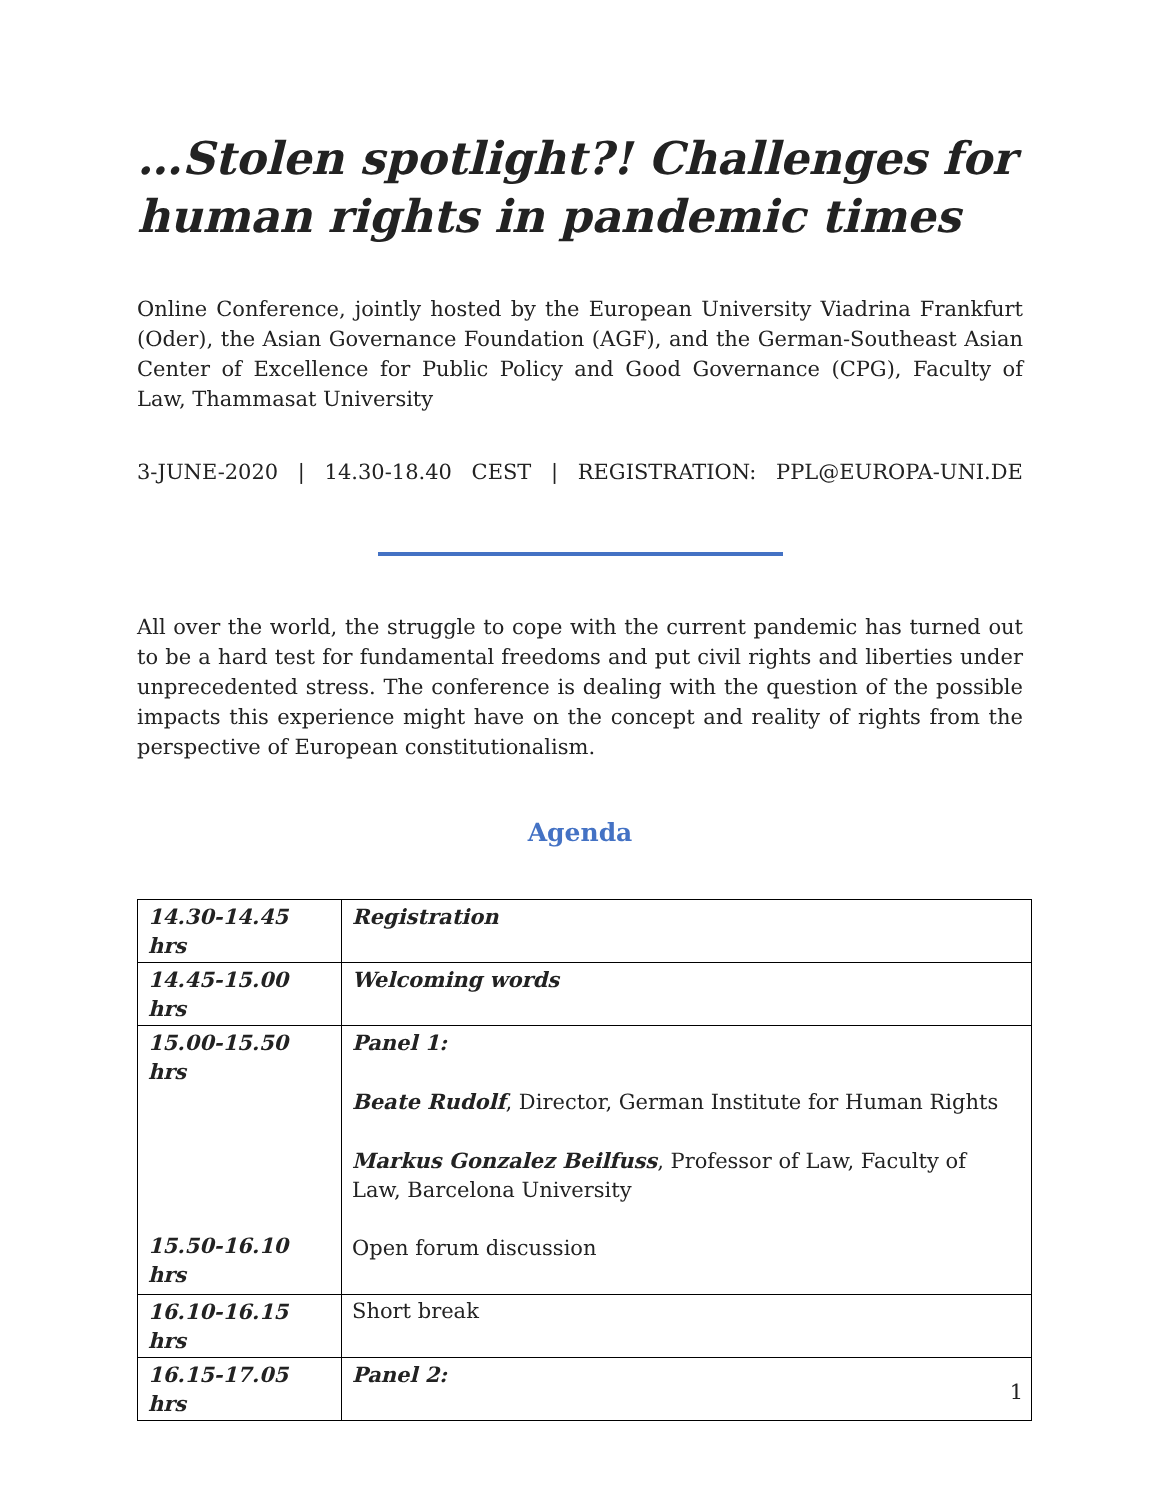…Stolen spotlight?! Challenges for human rights in pandemic times
Online Conference, jointly hosted by the European University Viadrina Frankfurt (Oder), the Asian Governance Foundation (AGF), and the German-Southeast Asian Center of Excellence for Public Policy and Good Governance (CPG), Faculty of Law, Thammasat University
3-JUNE-2020 | 14.30-18.40 CEST | REGISTRATION: PPL@EUROPA-UNI.DE
All over the world, the struggle to cope with the current pandemic has turned out to be a hard test for fundamental freedoms and put civil rights and liberties under unprecedented stress. The conference is dealing with the question of the possible impacts this experience might have on the concept and reality of rights from the perspective of European constitutionalism.
Agenda
| 14.30-14.45 hrs | Registration |
| 14.45-15.00 hrs | Welcoming words |
| 15.00-15.50 hrs 15.50-16.10 hrs | Panel 1: Beate Rudolf , Director, German Institute for Human Rights Markus Gonzalez Beilfuss , Professor of Law, Faculty of Law, Barcelona University Open forum discussion |
| 16.10-16.15 hrs | Short break |
| 16.15-17.05 hrs | Panel 2: |
1